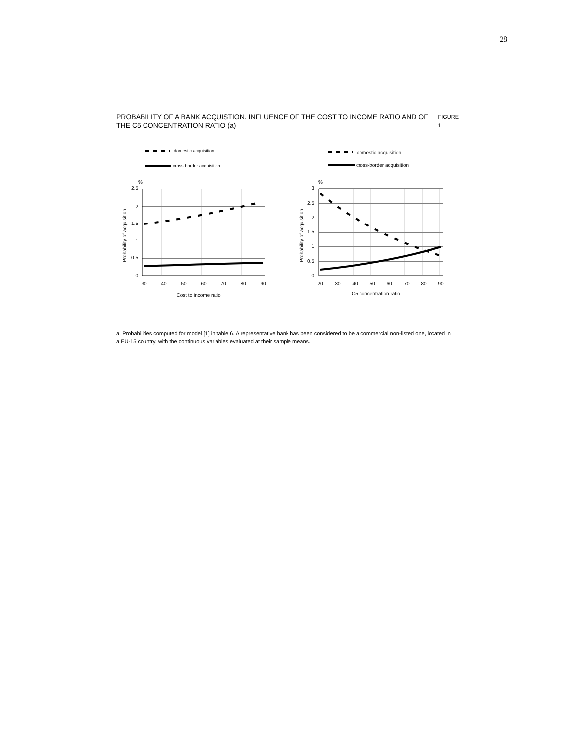28
PROBABILITY OF A BANK ACQUISTION. INFLUENCE OF THE COST TO INCOME RATIO AND OF THE C5 CONCENTRATION RATIO (a)
FIGURE 1
domestic acquisition
cross-border acquisition
%
2.5
2
1.5
1
0.5
0
30
40
50
60
70
80
90
Cost to income ratio
Probability of acquisition
domestic acquisition
cross-border acquisition
%
3
2.5
2
1.5
1
0.5
0
20
30
40
50
60
70
80
90
C5 concentration ratio
Probability of acquisition
a. Probabilities computed for model [1] in table 6. A representative bank has been considered to be a commercial non-listed one, located in a EU-15 country, with the continuous variables evaluated at their sample means.